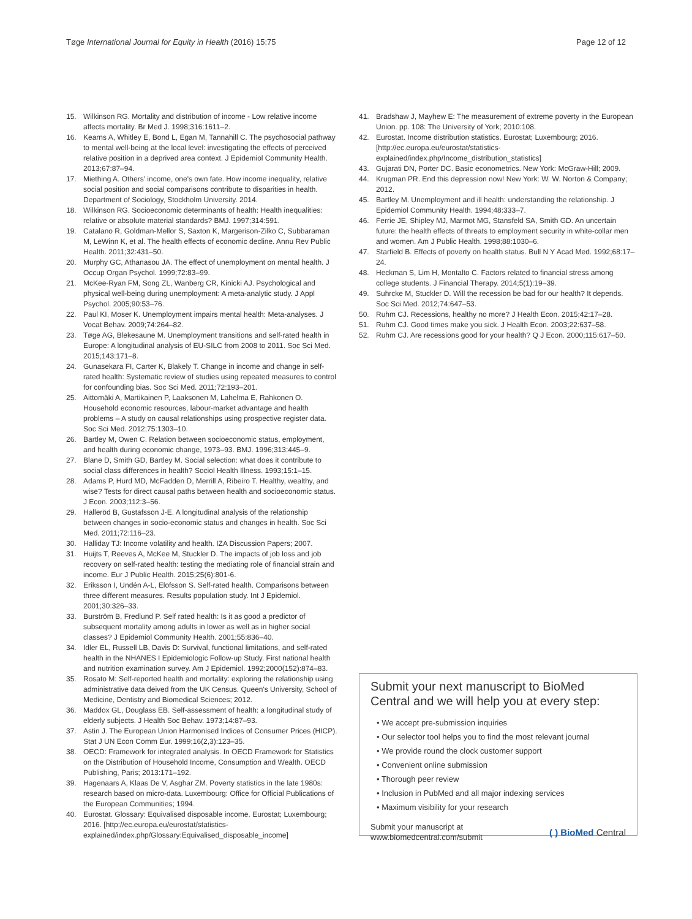Tøge International Journal for Equity in Health (2016) 15:75 Page 12 of 12
15. Wilkinson RG. Mortality and distribution of income - Low relative income affects mortality. Br Med J. 1998;316:1611–2.
16. Kearns A, Whitley E, Bond L, Egan M, Tannahill C. The psychosocial pathway to mental well-being at the local level: investigating the effects of perceived relative position in a deprived area context. J Epidemiol Community Health. 2013;67:87–94.
17. Miething A. Others' income, one's own fate. How income inequality, relative social position and social comparisons contribute to disparities in health. Department of Sociology, Stockholm University. 2014.
18. Wilkinson RG. Socioeconomic determinants of health: Health inequalities: relative or absolute material standards? BMJ. 1997;314:591.
19. Catalano R, Goldman-Mellor S, Saxton K, Margerison-Zilko C, Subbaraman M, LeWinn K, et al. The health effects of economic decline. Annu Rev Public Health. 2011;32:431–50.
20. Murphy GC, Athanasou JA. The effect of unemployment on mental health. J Occup Organ Psychol. 1999;72:83–99.
21. McKee-Ryan FM, Song ZL, Wanberg CR, Kinicki AJ. Psychological and physical well-being during unemployment: A meta-analytic study. J Appl Psychol. 2005;90:53–76.
22. Paul KI, Moser K. Unemployment impairs mental health: Meta-analyses. J Vocat Behav. 2009;74:264–82.
23. Tøge AG, Blekesaune M. Unemployment transitions and self-rated health in Europe: A longitudinal analysis of EU-SILC from 2008 to 2011. Soc Sci Med. 2015;143:171–8.
24. Gunasekara FI, Carter K, Blakely T. Change in income and change in self-rated health: Systematic review of studies using repeated measures to control for confounding bias. Soc Sci Med. 2011;72:193–201.
25. Aittomäki A, Martikainen P, Laaksonen M, Lahelma E, Rahkonen O. Household economic resources, labour-market advantage and health problems – A study on causal relationships using prospective register data. Soc Sci Med. 2012;75:1303–10.
26. Bartley M, Owen C. Relation between socioeconomic status, employment, and health during economic change, 1973–93. BMJ. 1996;313:445–9.
27. Blane D, Smith GD, Bartley M. Social selection: what does it contribute to social class differences in health? Sociol Health Illness. 1993;15:1–15.
28. Adams P, Hurd MD, McFadden D, Merrill A, Ribeiro T. Healthy, wealthy, and wise? Tests for direct causal paths between health and socioeconomic status. J Econ. 2003;112:3–56.
29. Halleröd B, Gustafsson J-E. A longitudinal analysis of the relationship between changes in socio-economic status and changes in health. Soc Sci Med. 2011;72:116–23.
30. Halliday TJ: Income volatility and health. IZA Discussion Papers; 2007.
31. Huijts T, Reeves A, McKee M, Stuckler D. The impacts of job loss and job recovery on self-rated health: testing the mediating role of financial strain and income. Eur J Public Health. 2015;25(6):801-6.
32. Eriksson I, Undén A-L, Elofsson S. Self-rated health. Comparisons between three different measures. Results population study. Int J Epidemiol. 2001;30:326–33.
33. Burström B, Fredlund P. Self rated health: Is it as good a predictor of subsequent mortality among adults in lower as well as in higher social classes? J Epidemiol Community Health. 2001;55:836–40.
34. Idler EL, Russell LB, Davis D: Survival, functional limitations, and self-rated health in the NHANES I Epidemiologic Follow-up Study. First national health and nutrition examination survey. Am J Epidemiol. 1992;2000(152):874–83.
35. Rosato M: Self-reported health and mortality: exploring the relationship using administrative data deived from the UK Census. Queen's University, School of Medicine, Dentistry and Biomedical Sciences; 2012.
36. Maddox GL, Douglass EB. Self-assessment of health: a longitudinal study of elderly subjects. J Health Soc Behav. 1973;14:87–93.
37. Astin J. The European Union Harmonised Indices of Consumer Prices (HICP). Stat J UN Econ Comm Eur. 1999;16(2,3):123–35.
38. OECD: Framework for integrated analysis. In OECD Framework for Statistics on the Distribution of Household Income, Consumption and Wealth. OECD Publishing, Paris; 2013:171–192.
39. Hagenaars A, Klaas De V, Asghar ZM. Poverty statistics in the late 1980s: research based on micro-data. Luxembourg: Office for Official Publications of the European Communities; 1994.
40. Eurostat. Glossary: Equivalised disposable income. Eurostat; Luxembourg; 2016. [http://ec.europa.eu/eurostat/statistics-explained/index.php/Glossary:Equivalised_disposable_income]
41. Bradshaw J, Mayhew E: The measurement of extreme poverty in the European Union. pp. 108: The University of York; 2010:108.
42. Eurostat. Income distribution statistics. Eurostat; Luxembourg; 2016. [http://ec.europa.eu/eurostat/statistics-explained/index.php/Income_distribution_statistics]
43. Gujarati DN, Porter DC. Basic econometrics. New York: McGraw-Hill; 2009.
44. Krugman PR. End this depression now! New York: W. W. Norton & Company; 2012.
45. Bartley M. Unemployment and ill health: understanding the relationship. J Epidemiol Community Health. 1994;48:333–7.
46. Ferrie JE, Shipley MJ, Marmot MG, Stansfeld SA, Smith GD. An uncertain future: the health effects of threats to employment security in white-collar men and women. Am J Public Health. 1998;88:1030–6.
47. Starfield B. Effects of poverty on health status. Bull N Y Acad Med. 1992;68:17–24.
48. Heckman S, Lim H, Montalto C. Factors related to financial stress among college students. J Financial Therapy. 2014;5(1):19–39.
49. Suhrcke M, Stuckler D. Will the recession be bad for our health? It depends. Soc Sci Med. 2012;74:647–53.
50. Ruhm CJ. Recessions, healthy no more? J Health Econ. 2015;42:17–28.
51. Ruhm CJ. Good times make you sick. J Health Econ. 2003;22:637–58.
52. Ruhm CJ. Are recessions good for your health? Q J Econ. 2000;115:617–50.
Submit your next manuscript to BioMed Central and we will help you at every step:
• We accept pre-submission inquiries
• Our selector tool helps you to find the most relevant journal
• We provide round the clock customer support
• Convenient online submission
• Thorough peer review
• Inclusion in PubMed and all major indexing services
• Maximum visibility for your research
Submit your manuscript at
www.biomedcentral.com/submit ( ) BioMed Central